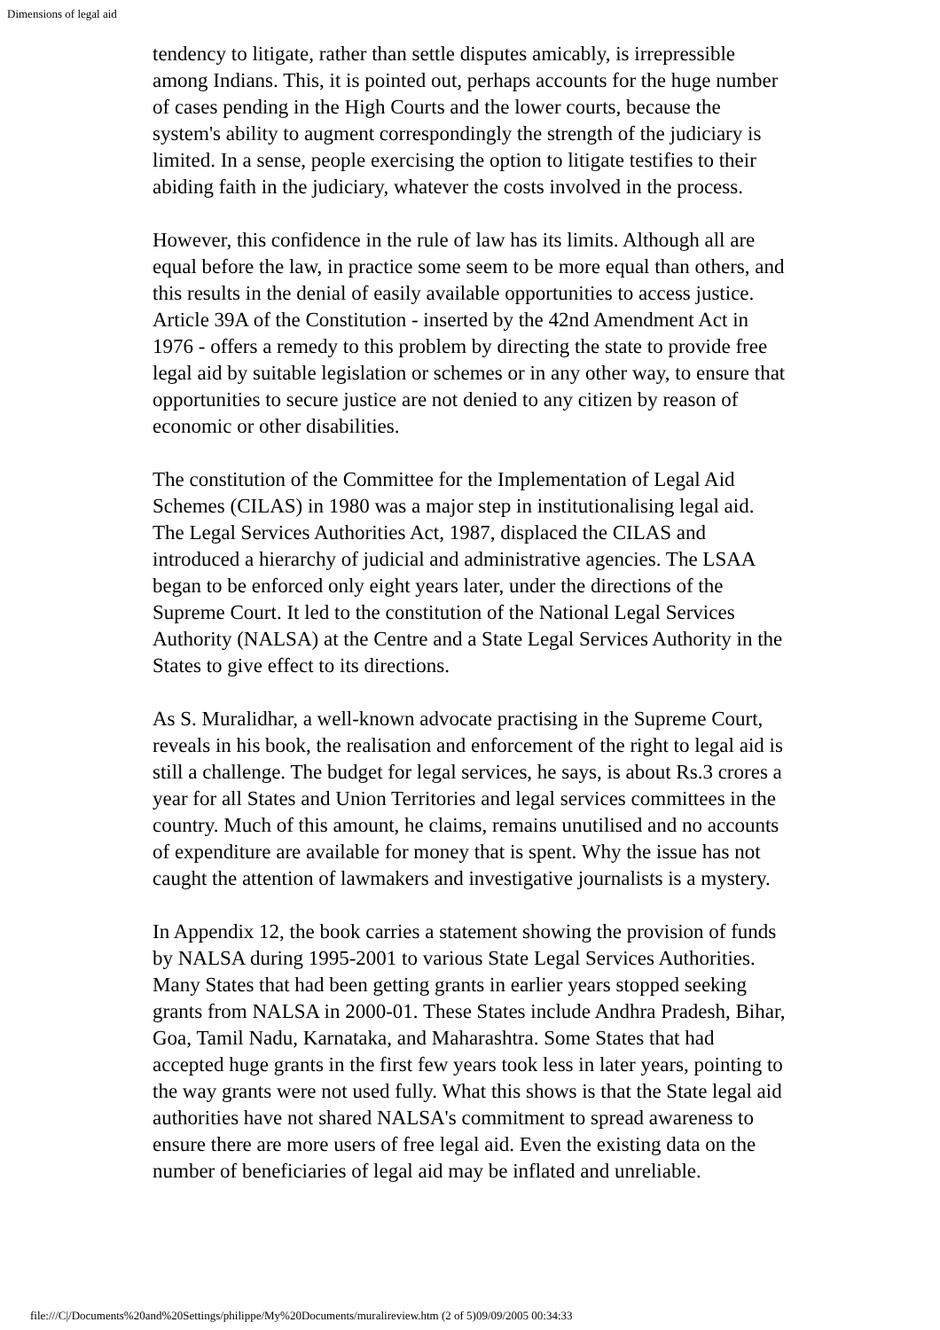Dimensions of legal aid
tendency to litigate, rather than settle disputes amicably, is irrepressible among Indians. This, it is pointed out, perhaps accounts for the huge number of cases pending in the High Courts and the lower courts, because the system's ability to augment correspondingly the strength of the judiciary is limited. In a sense, people exercising the option to litigate testifies to their abiding faith in the judiciary, whatever the costs involved in the process.
However, this confidence in the rule of law has its limits. Although all are equal before the law, in practice some seem to be more equal than others, and this results in the denial of easily available opportunities to access justice. Article 39A of the Constitution - inserted by the 42nd Amendment Act in 1976 - offers a remedy to this problem by directing the state to provide free legal aid by suitable legislation or schemes or in any other way, to ensure that opportunities to secure justice are not denied to any citizen by reason of economic or other disabilities.
The constitution of the Committee for the Implementation of Legal Aid Schemes (CILAS) in 1980 was a major step in institutionalising legal aid. The Legal Services Authorities Act, 1987, displaced the CILAS and introduced a hierarchy of judicial and administrative agencies. The LSAA began to be enforced only eight years later, under the directions of the Supreme Court. It led to the constitution of the National Legal Services Authority (NALSA) at the Centre and a State Legal Services Authority in the States to give effect to its directions.
As S. Muralidhar, a well-known advocate practising in the Supreme Court, reveals in his book, the realisation and enforcement of the right to legal aid is still a challenge. The budget for legal services, he says, is about Rs.3 crores a year for all States and Union Territories and legal services committees in the country. Much of this amount, he claims, remains unutilised and no accounts of expenditure are available for money that is spent. Why the issue has not caught the attention of lawmakers and investigative journalists is a mystery.
In Appendix 12, the book carries a statement showing the provision of funds by NALSA during 1995-2001 to various State Legal Services Authorities. Many States that had been getting grants in earlier years stopped seeking grants from NALSA in 2000-01. These States include Andhra Pradesh, Bihar, Goa, Tamil Nadu, Karnataka, and Maharashtra. Some States that had accepted huge grants in the first few years took less in later years, pointing to the way grants were not used fully. What this shows is that the State legal aid authorities have not shared NALSA's commitment to spread awareness to ensure there are more users of free legal aid. Even the existing data on the number of beneficiaries of legal aid may be inflated and unreliable.
file:///C|/Documents%20and%20Settings/philippe/My%20Documents/muralireview.htm (2 of 5)09/09/2005 00:34:33